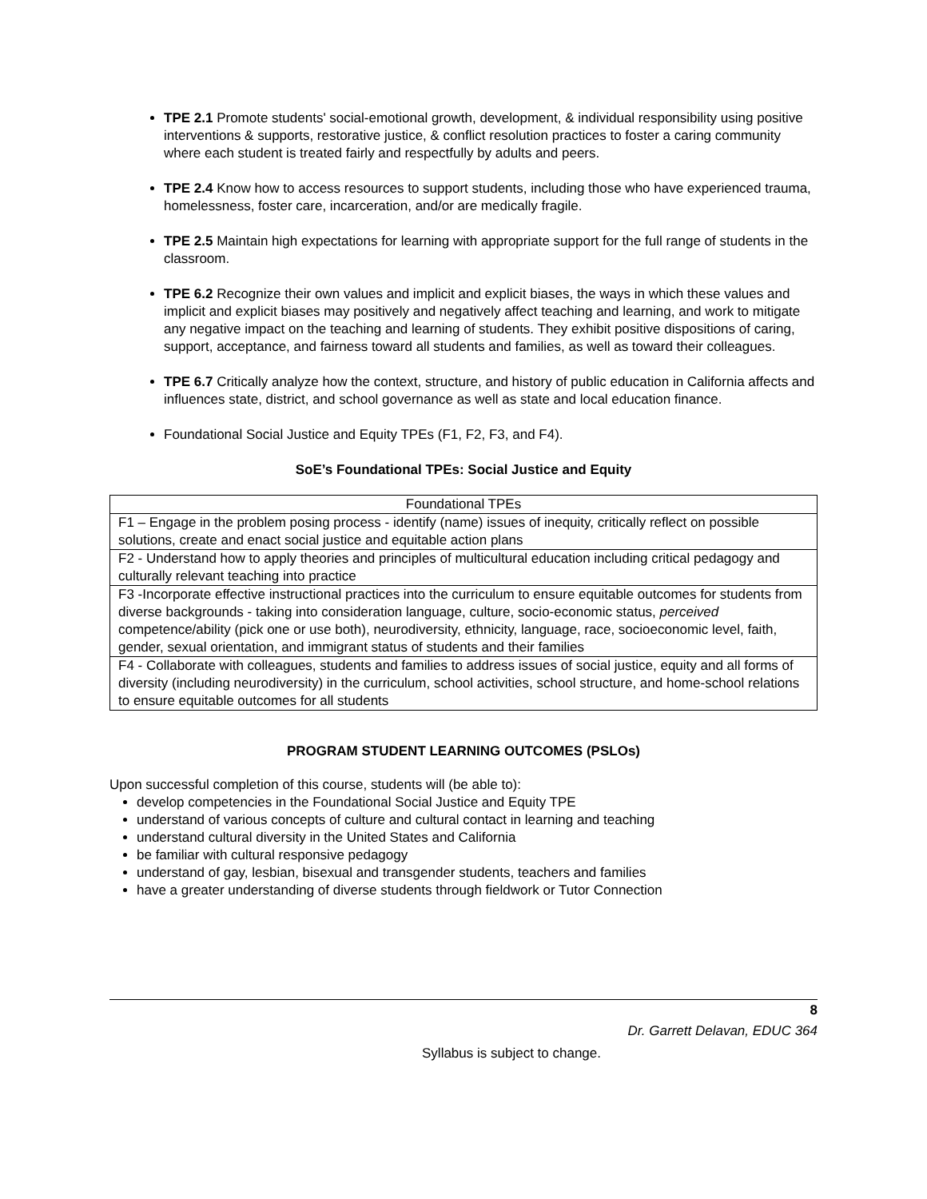TPE 2.1 Promote students' social-emotional growth, development, & individual responsibility using positive interventions & supports, restorative justice, & conflict resolution practices to foster a caring community where each student is treated fairly and respectfully by adults and peers.
TPE 2.4 Know how to access resources to support students, including those who have experienced trauma, homelessness, foster care, incarceration, and/or are medically fragile.
TPE 2.5 Maintain high expectations for learning with appropriate support for the full range of students in the classroom.
TPE 6.2 Recognize their own values and implicit and explicit biases, the ways in which these values and implicit and explicit biases may positively and negatively affect teaching and learning, and work to mitigate any negative impact on the teaching and learning of students. They exhibit positive dispositions of caring, support, acceptance, and fairness toward all students and families, as well as toward their colleagues.
TPE 6.7 Critically analyze how the context, structure, and history of public education in California affects and influences state, district, and school governance as well as state and local education finance.
Foundational Social Justice and Equity TPEs (F1, F2, F3, and F4).
SoE’s Foundational TPEs: Social Justice and Equity
| Foundational TPEs |
| F1 – Engage in the problem posing process - identify (name) issues of inequity, critically reflect on possible solutions, create and enact social justice and equitable action plans |
| F2 - Understand how to apply theories and principles of multicultural education including critical pedagogy and culturally relevant teaching into practice |
| F3 -Incorporate effective instructional practices into the curriculum to ensure equitable outcomes for students from diverse backgrounds - taking into consideration language, culture, socio-economic status, perceived competence/ability (pick one or use both), neurodiversity, ethnicity, language, race, socioeconomic level, faith, gender, sexual orientation, and immigrant status of students and their families |
| F4 - Collaborate with colleagues, students and families to address issues of social justice, equity and all forms of diversity (including neurodiversity) in the curriculum, school activities, school structure, and home-school relations to ensure equitable outcomes for all students |
PROGRAM STUDENT LEARNING OUTCOMES (PSLOs)
Upon successful completion of this course, students will (be able to):
develop competencies in the Foundational Social Justice and Equity TPE
understand of various concepts of culture and cultural contact in learning and teaching
understand cultural diversity in the United States and California
be familiar with cultural responsive pedagogy
understand of gay, lesbian, bisexual and transgender students, teachers and families
have a greater understanding of diverse students through fieldwork or Tutor Connection
8
Dr. Garrett Delavan, EDUC 364
Syllabus is subject to change.